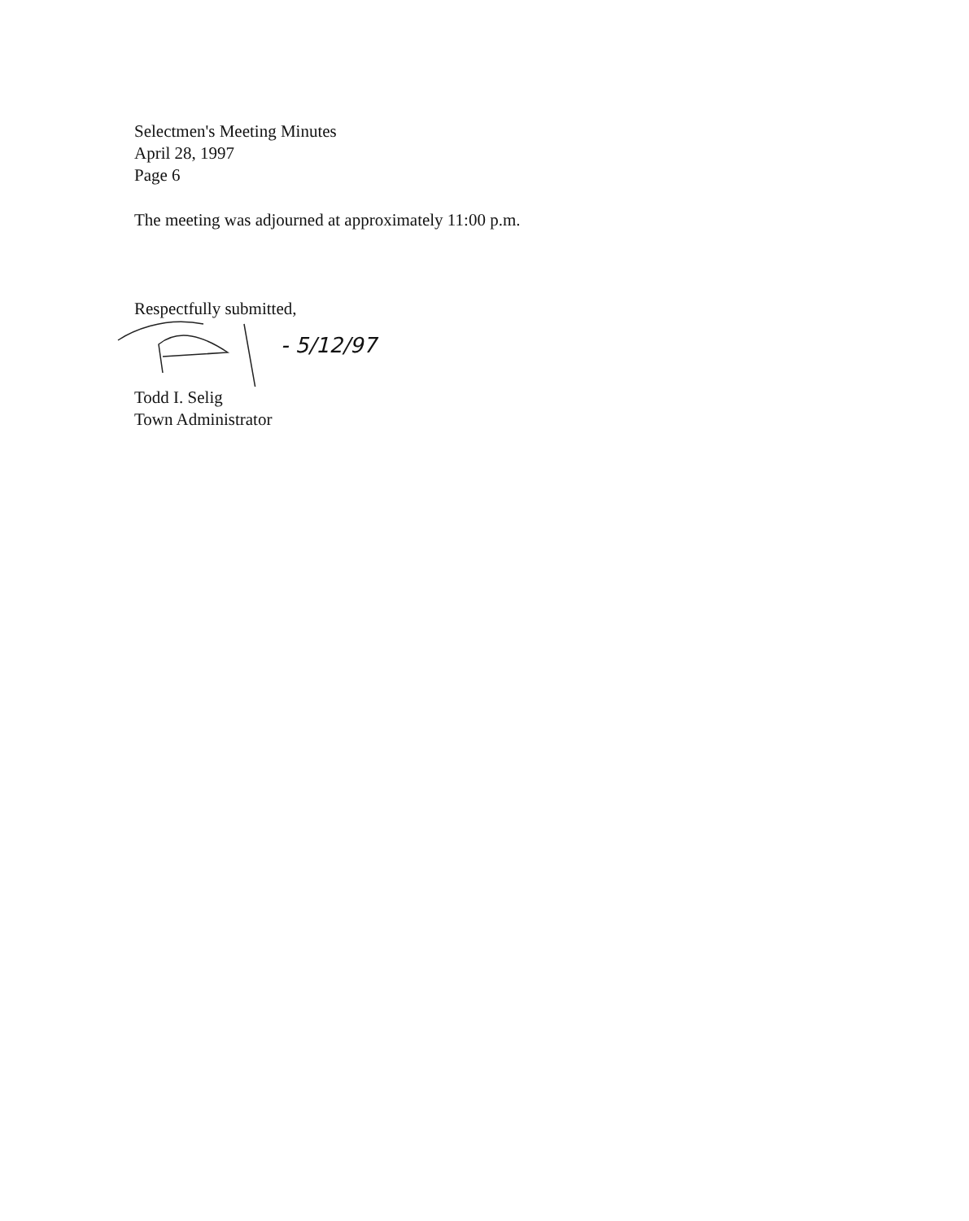Selectmen's Meeting Minutes
April 28, 1997
Page 6
The meeting was adjourned at approximately 11:00 p.m.
Respectfully submitted,
- 5/12/97
Todd I. Selig
Town Administrator